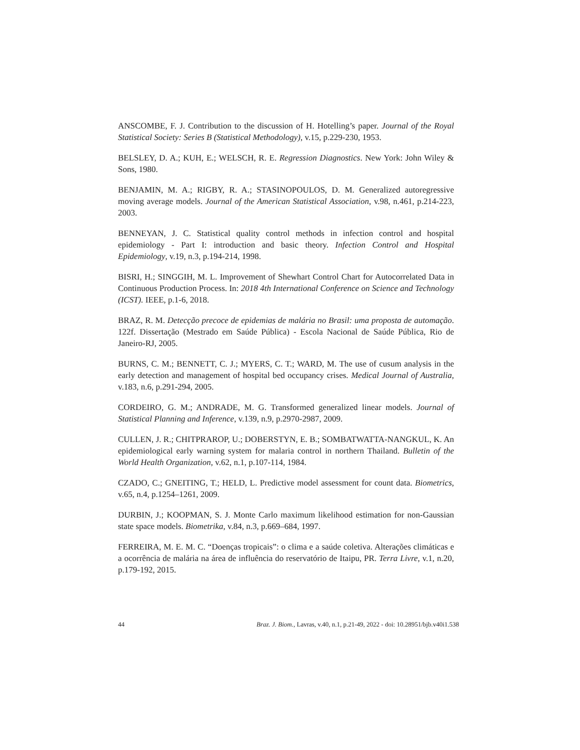ANSCOMBE, F. J. Contribution to the discussion of H. Hotelling’s paper. Journal of the Royal Statistical Society: Series B (Statistical Methodology), v.15, p.229-230, 1953.
BELSLEY, D. A.; KUH, E.; WELSCH, R. E. Regression Diagnostics. New York: John Wiley & Sons, 1980.
BENJAMIN, M. A.; RIGBY, R. A.; STASINOPOULOS, D. M. Generalized autoregressive moving average models. Journal of the American Statistical Association, v.98, n.461, p.214-223, 2003.
BENNEYAN, J. C. Statistical quality control methods in infection control and hospital epidemiology - Part I: introduction and basic theory. Infection Control and Hospital Epidemiology, v.19, n.3, p.194-214, 1998.
BISRI, H.; SINGGIH, M. L. Improvement of Shewhart Control Chart for Autocorrelated Data in Continuous Production Process. In: 2018 4th International Conference on Science and Technology (ICST). IEEE, p.1-6, 2018.
BRAZ, R. M. Detecção precoce de epidemias de malária no Brasil: uma proposta de automação. 122f. Dissertação (Mestrado em Saúde Pública) - Escola Nacional de Saúde Pública, Rio de Janeiro-RJ, 2005.
BURNS, C. M.; BENNETT, C. J.; MYERS, C. T.; WARD, M. The use of cusum analysis in the early detection and management of hospital bed occupancy crises. Medical Journal of Australia, v.183, n.6, p.291-294, 2005.
CORDEIRO, G. M.; ANDRADE, M. G. Transformed generalized linear models. Journal of Statistical Planning and Inference, v.139, n.9, p.2970-2987, 2009.
CULLEN, J. R.; CHITPRAROP, U.; DOBERSTYN, E. B.; SOMBATWATTA-NANGKUL, K. An epidemiological early warning system for malaria control in northern Thailand. Bulletin of the World Health Organization, v.62, n.1, p.107-114, 1984.
CZADO, C.; GNEITING, T.; HELD, L. Predictive model assessment for count data. Biometrics, v.65, n.4, p.1254–1261, 2009.
DURBIN, J.; KOOPMAN, S. J. Monte Carlo maximum likelihood estimation for non-Gaussian state space models. Biometrika, v.84, n.3, p.669–684, 1997.
FERREIRA, M. E. M. C. “Doenças tropicais”: o clima e a saúde coletiva. Alterações climáticas e a ocorrência de malária na área de influência do reservatório de Itaipu, PR. Terra Livre, v.1, n.20, p.179-192, 2015.
44 Braz. J. Biom., Lavras, v.40, n.1, p.21-49, 2022 - doi: 10.28951/bjb.v40i1.538